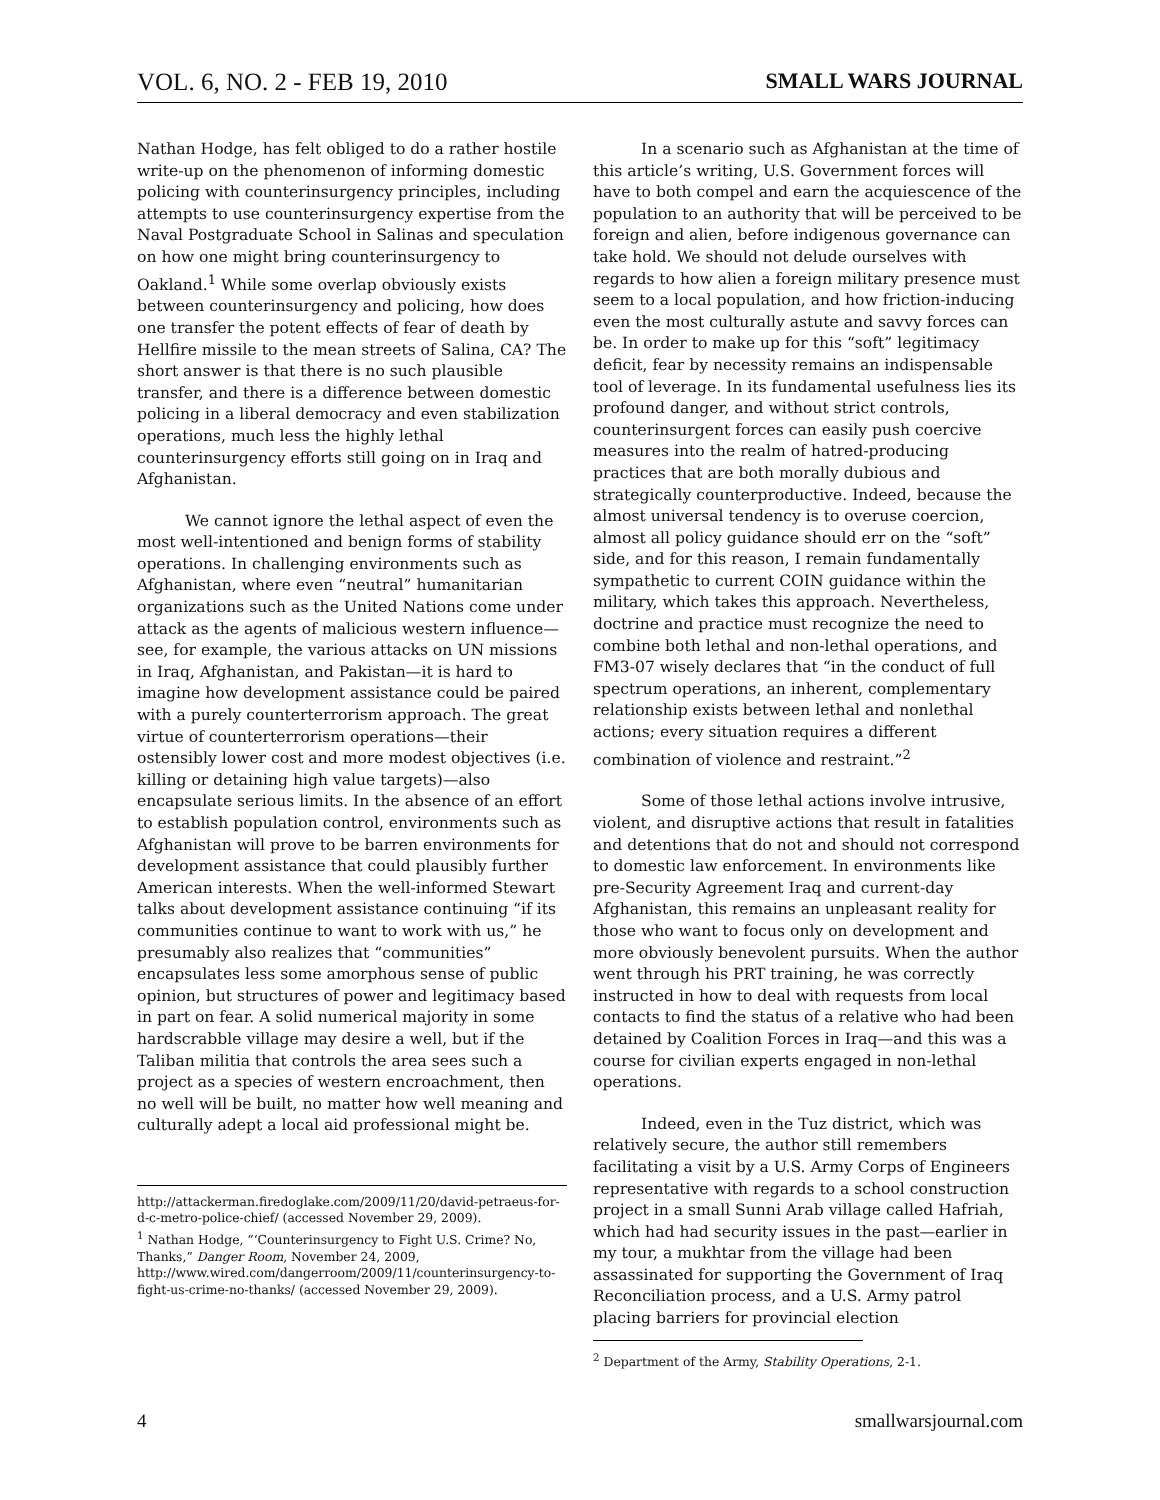VOL. 6, NO. 2 - FEB 19, 2010 SMALL WARS JOURNAL
Nathan Hodge, has felt obliged to do a rather hostile write-up on the phenomenon of informing domestic policing with counterinsurgency principles, including attempts to use counterinsurgency expertise from the Naval Postgraduate School in Salinas and speculation on how one might bring counterinsurgency to Oakland.<sup>1</sup> While some overlap obviously exists between counterinsurgency and policing, how does one transfer the potent effects of fear of death by Hellfire missile to the mean streets of Salina, CA? The short answer is that there is no such plausible transfer, and there is a difference between domestic policing in a liberal democracy and even stabilization operations, much less the highly lethal counterinsurgency efforts still going on in Iraq and Afghanistan.
We cannot ignore the lethal aspect of even the most well-intentioned and benign forms of stability operations. In challenging environments such as Afghanistan, where even “neutral” humanitarian organizations such as the United Nations come under attack as the agents of malicious western influence—see, for example, the various attacks on UN missions in Iraq, Afghanistan, and Pakistan—it is hard to imagine how development assistance could be paired with a purely counterterrorism approach. The great virtue of counterterrorism operations—their ostensibly lower cost and more modest objectives (i.e. killing or detaining high value targets)—also encapsulate serious limits. In the absence of an effort to establish population control, environments such as Afghanistan will prove to be barren environments for development assistance that could plausibly further American interests. When the well-informed Stewart talks about development assistance continuing “if its communities continue to want to work with us,” he presumably also realizes that “communities” encapsulates less some amorphous sense of public opinion, but structures of power and legitimacy based in part on fear. A solid numerical majority in some hardscrabble village may desire a well, but if the Taliban militia that controls the area sees such a project as a species of western encroachment, then no well will be built, no matter how well meaning and culturally adept a local aid professional might be.
http://attackerman.firedoglake.com/2009/11/20/david-petraeus-for-d-c-metro-police-chief/ (accessed November 29, 2009).
<sup>1</sup> Nathan Hodge, “‘Counterinsurgency to Fight U.S. Crime? No, Thanks,” Danger Room, November 24, 2009, http://www.wired.com/dangerroom/2009/11/counterinsurgency-to-fight-us-crime-no-thanks/ (accessed November 29, 2009).
In a scenario such as Afghanistan at the time of this article’s writing, U.S. Government forces will have to both compel and earn the acquiescence of the population to an authority that will be perceived to be foreign and alien, before indigenous governance can take hold. We should not delude ourselves with regards to how alien a foreign military presence must seem to a local population, and how friction-inducing even the most culturally astute and savvy forces can be. In order to make up for this “soft” legitimacy deficit, fear by necessity remains an indispensable tool of leverage. In its fundamental usefulness lies its profound danger, and without strict controls, counterinsurgent forces can easily push coercive measures into the realm of hatred-producing practices that are both morally dubious and strategically counterproductive. Indeed, because the almost universal tendency is to overuse coercion, almost all policy guidance should err on the “soft” side, and for this reason, I remain fundamentally sympathetic to current COIN guidance within the military, which takes this approach. Nevertheless, doctrine and practice must recognize the need to combine both lethal and non-lethal operations, and FM3-07 wisely declares that “in the conduct of full spectrum operations, an inherent, complementary relationship exists between lethal and nonlethal actions; every situation requires a different combination of violence and restraint.”<sup>2</sup>
Some of those lethal actions involve intrusive, violent, and disruptive actions that result in fatalities and detentions that do not and should not correspond to domestic law enforcement. In environments like pre-Security Agreement Iraq and current-day Afghanistan, this remains an unpleasant reality for those who want to focus only on development and more obviously benevolent pursuits. When the author went through his PRT training, he was correctly instructed in how to deal with requests from local contacts to find the status of a relative who had been detained by Coalition Forces in Iraq—and this was a course for civilian experts engaged in non-lethal operations.
Indeed, even in the Tuz district, which was relatively secure, the author still remembers facilitating a visit by a U.S. Army Corps of Engineers representative with regards to a school construction project in a small Sunni Arab village called Hafriah, which had had security issues in the past—earlier in my tour, a mukhtar from the village had been assassinated for supporting the Government of Iraq Reconciliation process, and a U.S. Army patrol placing barriers for provincial election
<sup>2</sup> Department of the Army, Stability Operations, 2-1.
4 smallwarsjournal.com